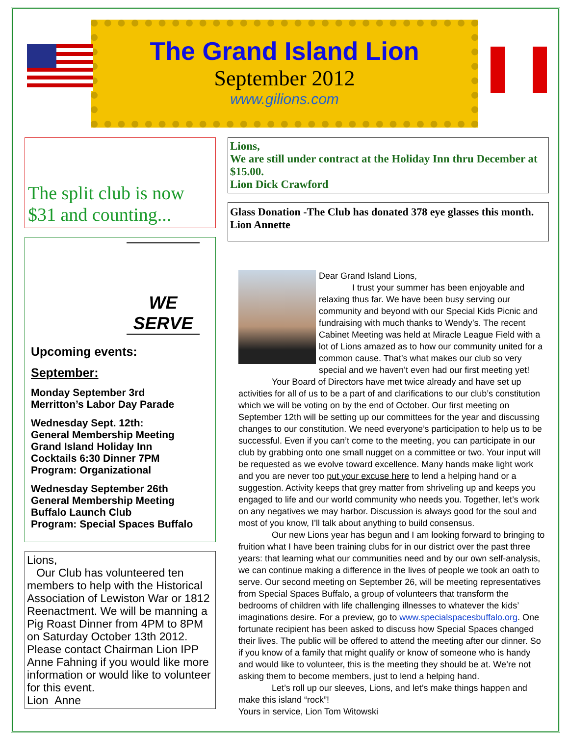The Grand Island Lion
September 2012
www.gilions.com
The split club is now
$31 and counting...
WE SERVE
Upcoming events:
September:
Monday September 3rd
Merritton’s Labor Day Parade
Wednesday Sept. 12th:
General Membership Meeting
Grand Island Holiday Inn
Cocktails 6:30 Dinner 7PM
Program: Organizational
Wednesday September 26th
General Membership Meeting
Buffalo Launch Club
Program: Special Spaces Buffalo
Lions,
Our Club has volunteered ten members to help with the Historical Association of Lewiston War or 1812 Reenactment. We will be manning a Pig Roast Dinner from 4PM to 8PM on Saturday October 13th 2012. Please contact Chairman Lion IPP Anne Fahning if you would like more information or would like to volunteer for this event.
Lion Anne
Lions,
We are still under contract at the Holiday Inn thru December at $15.00.
Lion Dick Crawford
Glass Donation -The Club has donated 378 eye glasses this month. Lion Annette
Dear Grand Island Lions,
I trust your summer has been enjoyable and relaxing thus far. We have been busy serving our community and beyond with our Special Kids Picnic and fundraising with much thanks to Wendy’s. The recent Cabinet Meeting was held at Miracle League Field with a lot of Lions amazed as to how our community united for a common cause. That’s what makes our club so very special and we haven’t even had our first meeting yet!
Your Board of Directors have met twice already and have set up activities for all of us to be a part of and clarifications to our club’s constitution which we will be voting on by the end of October. Our first meeting on September 12th will be setting up our committees for the year and discussing changes to our constitution. We need everyone’s participation to help us to be successful. Even if you can’t come to the meeting, you can participate in our club by grabbing onto one small nugget on a committee or two. Your input will be requested as we evolve toward excellence. Many hands make light work and you are never too put your excuse here to lend a helping hand or a suggestion. Activity keeps that grey matter from shriveling up and keeps you engaged to life and our world community who needs you. Together, let’s work on any negatives we may harbor. Discussion is always good for the soul and most of you know, I’ll talk about anything to build consensus.
Our new Lions year has begun and I am looking forward to bringing to fruition what I have been training clubs for in our district over the past three years: that learning what our communities need and by our own self-analysis, we can continue making a difference in the lives of people we took an oath to serve. Our second meeting on September 26, will be meeting representatives from Special Spaces Buffalo, a group of volunteers that transform the bedrooms of children with life challenging illnesses to whatever the kids’ imaginations desire. For a preview, go to www.specialspacesbuffalo.org. One fortunate recipient has been asked to discuss how Special Spaces changed their lives. The public will be offered to attend the meeting after our dinner. So if you know of a family that might qualify or know of someone who is handy and would like to volunteer, this is the meeting they should be at. We’re not asking them to become members, just to lend a helping hand.
Let’s roll up our sleeves, Lions, and let’s make things happen and make this island “rock”!
Yours in service, Lion Tom Witowski